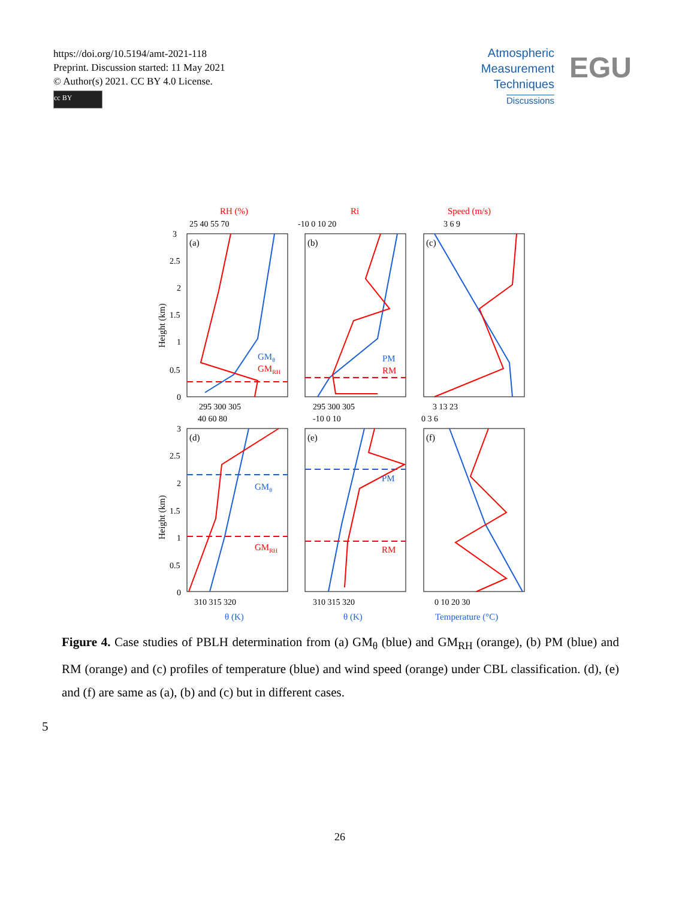https://doi.org/10.5194/amt-2021-118
Preprint. Discussion started: 11 May 2021
© Author(s) 2021. CC BY 4.0 License.
cc BY
Atmospheric
Measurement
Techniques
Discussions
EGU
RH (%)
Ri
Speed (m/s)
(a)
(b)
(c)
(d)
(e)
(f)
Height (km)
Height (km)
θ (K)
θ (K)
Temperature (°C)
GMθ
GMRH
PM
RM
GMθ
GMRH
PM
RM
25 40 55 70
-10 0 10 20
3 6 9
295 300 305
295 300 305
3 13 23
40 60 80
-10 0 10
0 3 6
310 315 320
310 315 320
0 10 20 30
3
2.5
2
1.5
1
0.5
0
3
2.5
2
1.5
1
0.5
0
Figure 4. Case studies of PBLH determination from (a) GM<sub>θ</sub> (blue) and GM<sub>RH</sub> (orange), (b) PM (blue) and RM (orange) and (c) profiles of temperature (blue) and wind speed (orange) under CBL classification. (d), (e) and (f) are same as (a), (b) and (c) but in different cases.
5
26